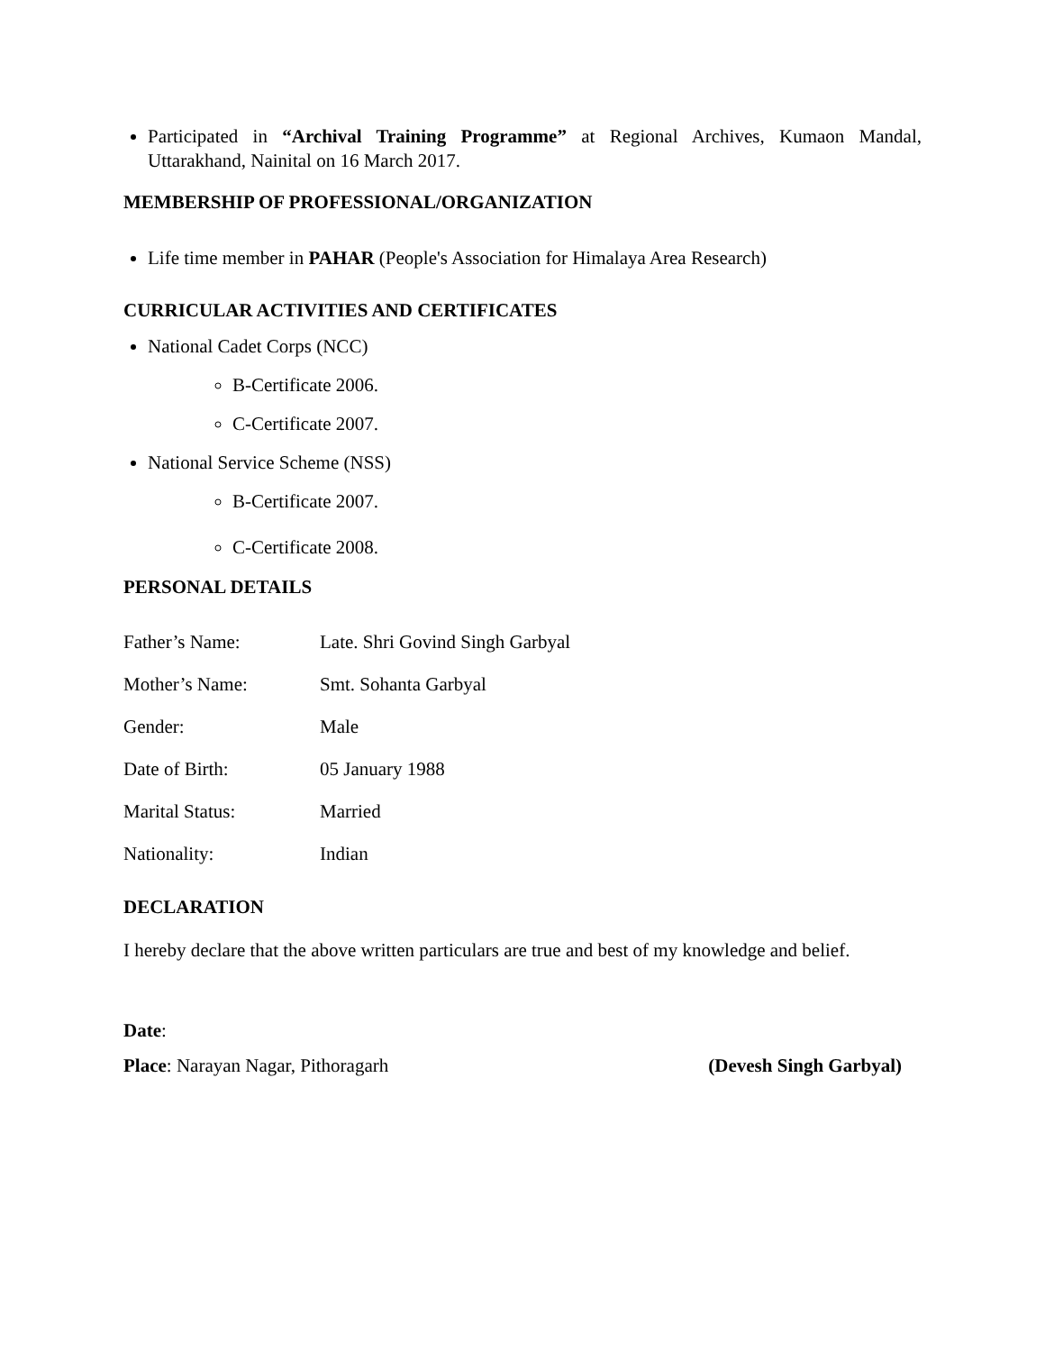Participated in “Archival Training Programme” at Regional Archives, Kumaon Mandal, Uttarakhand, Nainital on 16 March 2017.
MEMBERSHIP OF PROFESSIONAL/ORGANIZATION
Life time member in PAHAR (People's Association for Himalaya Area Research)
CURRICULAR ACTIVITIES AND CERTIFICATES
National Cadet Corps (NCC)
B-Certificate 2006.
C-Certificate 2007.
National Service Scheme (NSS)
B-Certificate 2007.
C-Certificate 2008.
PERSONAL DETAILS
Father’s Name: Late. Shri Govind Singh Garbyal
Mother’s Name: Smt. Sohanta Garbyal
Gender: Male
Date of Birth: 05 January 1988
Marital Status: Married
Nationality: Indian
DECLARATION
I hereby declare that the above written particulars are true and best of my knowledge and belief.
Date:
Place: Narayan Nagar, Pithoragarh (Devesh Singh Garbyal)